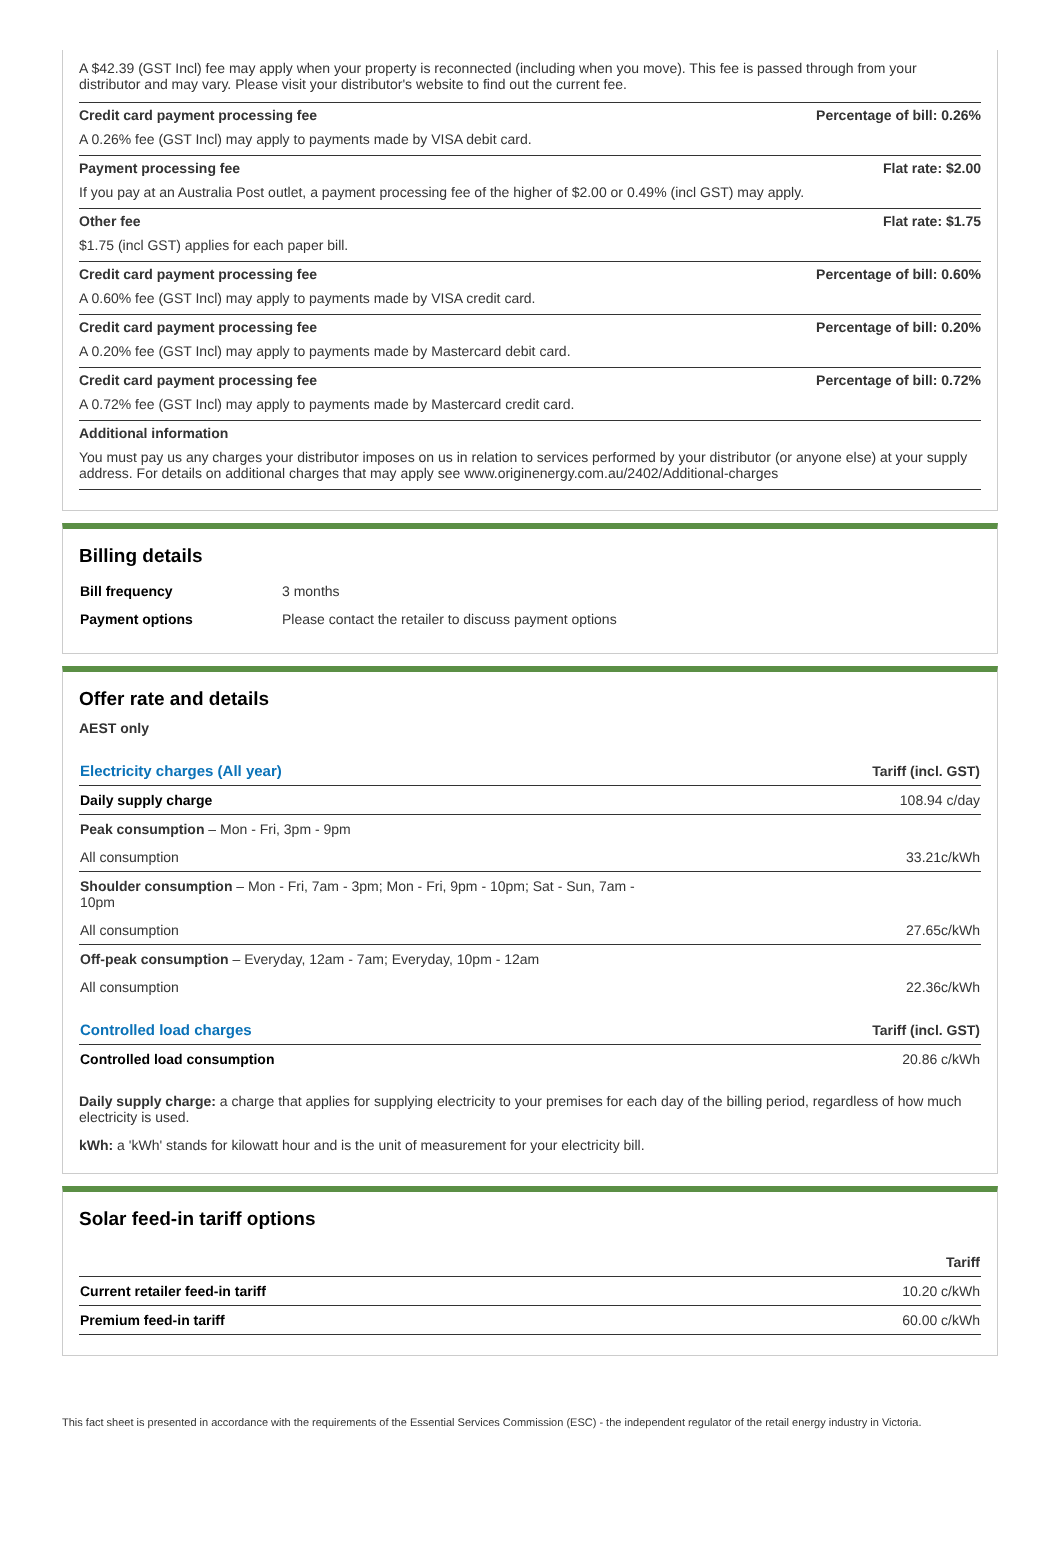A $42.39 (GST Incl) fee may apply when your property is reconnected (including when you move). This fee is passed through from your distributor and may vary. Please visit your distributor's website to find out the current fee.
Credit card payment processing fee Percentage of bill: 0.26%
A 0.26% fee (GST Incl) may apply to payments made by VISA debit card.
Payment processing fee Flat rate: $2.00
If you pay at an Australia Post outlet, a payment processing fee of the higher of $2.00 or 0.49% (incl GST) may apply.
Other fee Flat rate: $1.75
$1.75 (incl GST) applies for each paper bill.
Credit card payment processing fee Percentage of bill: 0.60%
A 0.60% fee (GST Incl) may apply to payments made by VISA credit card.
Credit card payment processing fee Percentage of bill: 0.20%
A 0.20% fee (GST Incl) may apply to payments made by Mastercard debit card.
Credit card payment processing fee Percentage of bill: 0.72%
A 0.72% fee (GST Incl) may apply to payments made by Mastercard credit card.
Additional information
You must pay us any charges your distributor imposes on us in relation to services performed by your distributor (or anyone else) at your supply address. For details on additional charges that may apply see www.originenergy.com.au/2402/Additional-charges
Billing details
| Bill frequency | 3 months |
| Payment options | Please contact the retailer to discuss payment options |
Offer rate and details
AEST only
| Electricity charges (All year) | Tariff (incl. GST) |
| --- | --- |
| Daily supply charge | 108.94 c/day |
| Peak consumption – Mon - Fri, 3pm - 9pm | |
| All consumption | 33.21c/kWh |
| Shoulder consumption – Mon - Fri, 7am - 3pm; Mon - Fri, 9pm - 10pm; Sat - Sun, 7am - 10pm | |
| All consumption | 27.65c/kWh |
| Off-peak consumption – Everyday, 12am - 7am; Everyday, 10pm - 12am | |
| All consumption | 22.36c/kWh |
| Controlled load charges | Tariff (incl. GST) |
| Controlled load consumption | 20.86 c/kWh |
Daily supply charge: a charge that applies for supplying electricity to your premises for each day of the billing period, regardless of how much electricity is used.
kWh: a 'kWh' stands for kilowatt hour and is the unit of measurement for your electricity bill.
Solar feed-in tariff options
| | Tariff |
| --- | --- |
| Current retailer feed-in tariff | 10.20 c/kWh |
| Premium feed-in tariff | 60.00 c/kWh |
This fact sheet is presented in accordance with the requirements of the Essential Services Commission (ESC) - the independent regulator of the retail energy industry in Victoria.